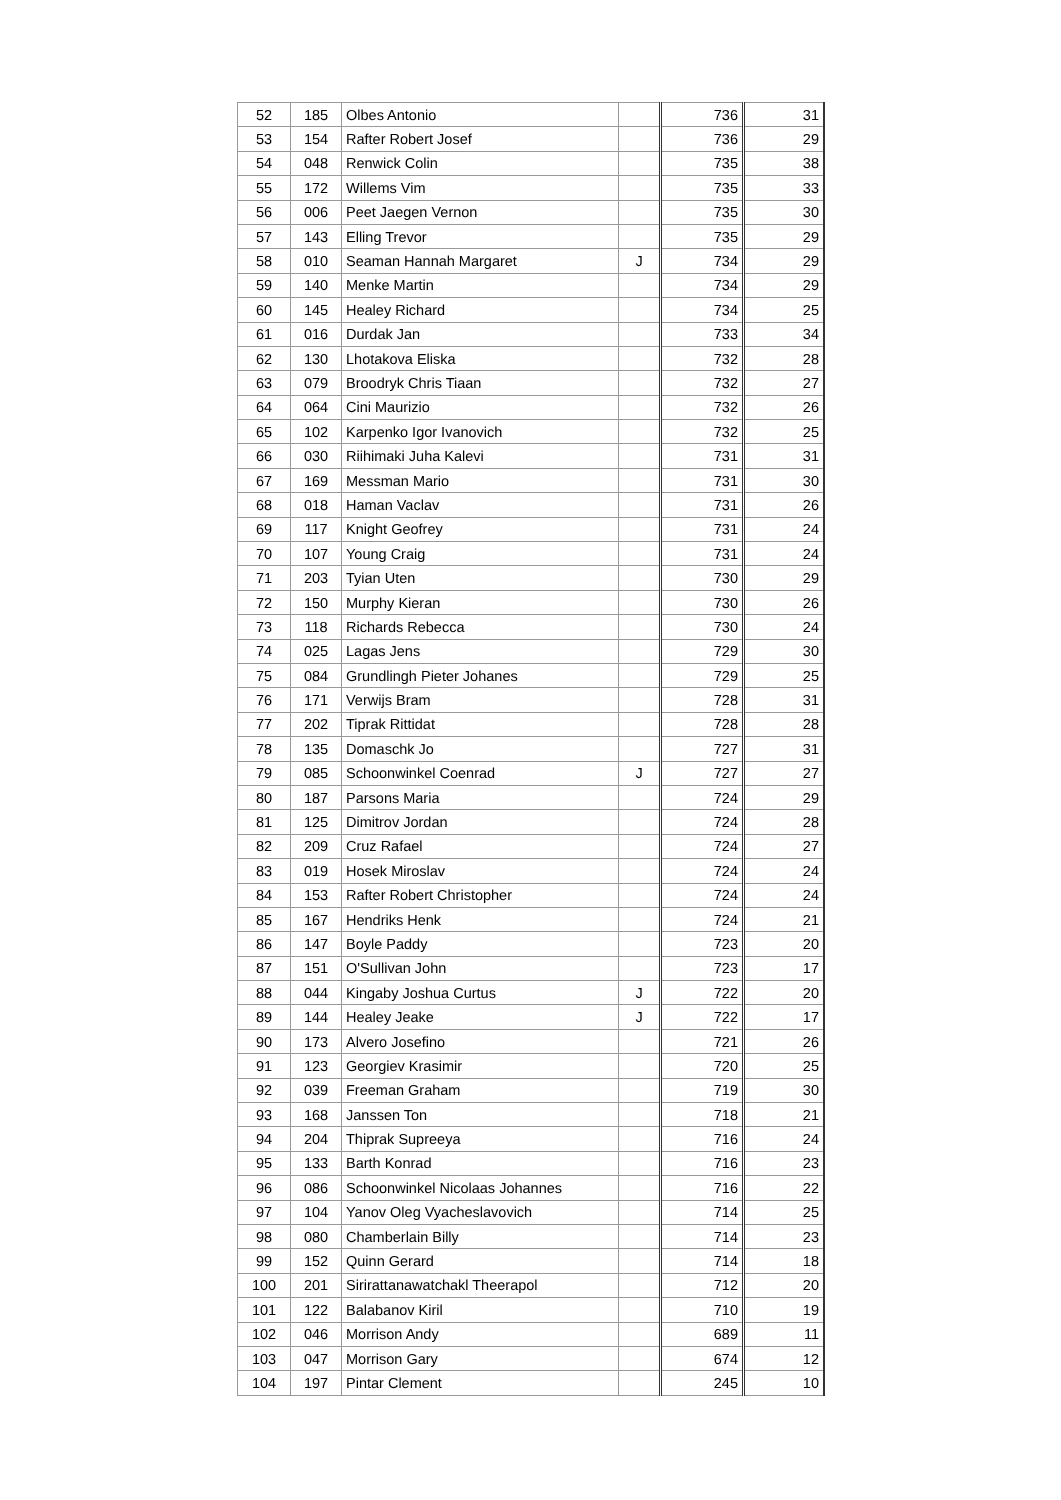| 52 | 185 | Olbes Antonio | | 736 | 31 |
| 53 | 154 | Rafter Robert Josef | | 736 | 29 |
| 54 | 048 | Renwick Colin | | 735 | 38 |
| 55 | 172 | Willems Vim | | 735 | 33 |
| 56 | 006 | Peet Jaegen Vernon | | 735 | 30 |
| 57 | 143 | Elling Trevor | | 735 | 29 |
| 58 | 010 | Seaman Hannah Margaret | J | 734 | 29 |
| 59 | 140 | Menke Martin | | 734 | 29 |
| 60 | 145 | Healey Richard | | 734 | 25 |
| 61 | 016 | Durdak Jan | | 733 | 34 |
| 62 | 130 | Lhotakova Eliska | | 732 | 28 |
| 63 | 079 | Broodryk Chris Tiaan | | 732 | 27 |
| 64 | 064 | Cini Maurizio | | 732 | 26 |
| 65 | 102 | Karpenko Igor Ivanovich | | 732 | 25 |
| 66 | 030 | Riihimaki Juha Kalevi | | 731 | 31 |
| 67 | 169 | Messman Mario | | 731 | 30 |
| 68 | 018 | Haman Vaclav | | 731 | 26 |
| 69 | 117 | Knight Geofrey | | 731 | 24 |
| 70 | 107 | Young Craig | | 731 | 24 |
| 71 | 203 | Tyian Uten | | 730 | 29 |
| 72 | 150 | Murphy Kieran | | 730 | 26 |
| 73 | 118 | Richards Rebecca | | 730 | 24 |
| 74 | 025 | Lagas Jens | | 729 | 30 |
| 75 | 084 | Grundlingh Pieter Johanes | | 729 | 25 |
| 76 | 171 | Verwijs Bram | | 728 | 31 |
| 77 | 202 | Tiprak Rittidat | | 728 | 28 |
| 78 | 135 | Domaschk Jo | | 727 | 31 |
| 79 | 085 | Schoonwinkel Coenrad | J | 727 | 27 |
| 80 | 187 | Parsons Maria | | 724 | 29 |
| 81 | 125 | Dimitrov Jordan | | 724 | 28 |
| 82 | 209 | Cruz Rafael | | 724 | 27 |
| 83 | 019 | Hosek Miroslav | | 724 | 24 |
| 84 | 153 | Rafter Robert Christopher | | 724 | 24 |
| 85 | 167 | Hendriks Henk | | 724 | 21 |
| 86 | 147 | Boyle Paddy | | 723 | 20 |
| 87 | 151 | O'Sullivan John | | 723 | 17 |
| 88 | 044 | Kingaby Joshua Curtus | J | 722 | 20 |
| 89 | 144 | Healey Jeake | J | 722 | 17 |
| 90 | 173 | Alvero Josefino | | 721 | 26 |
| 91 | 123 | Georgiev Krasimir | | 720 | 25 |
| 92 | 039 | Freeman Graham | | 719 | 30 |
| 93 | 168 | Janssen Ton | | 718 | 21 |
| 94 | 204 | Thiprak Supreeya | | 716 | 24 |
| 95 | 133 | Barth Konrad | | 716 | 23 |
| 96 | 086 | Schoonwinkel Nicolaas Johannes | | 716 | 22 |
| 97 | 104 | Yanov Oleg Vyacheslavovich | | 714 | 25 |
| 98 | 080 | Chamberlain Billy | | 714 | 23 |
| 99 | 152 | Quinn Gerard | | 714 | 18 |
| 100 | 201 | Sirirattanawatchakl Theerapol | | 712 | 20 |
| 101 | 122 | Balabanov Kiril | | 710 | 19 |
| 102 | 046 | Morrison Andy | | 689 | 11 |
| 103 | 047 | Morrison Gary | | 674 | 12 |
| 104 | 197 | Pintar Clement | | 245 | 10 |